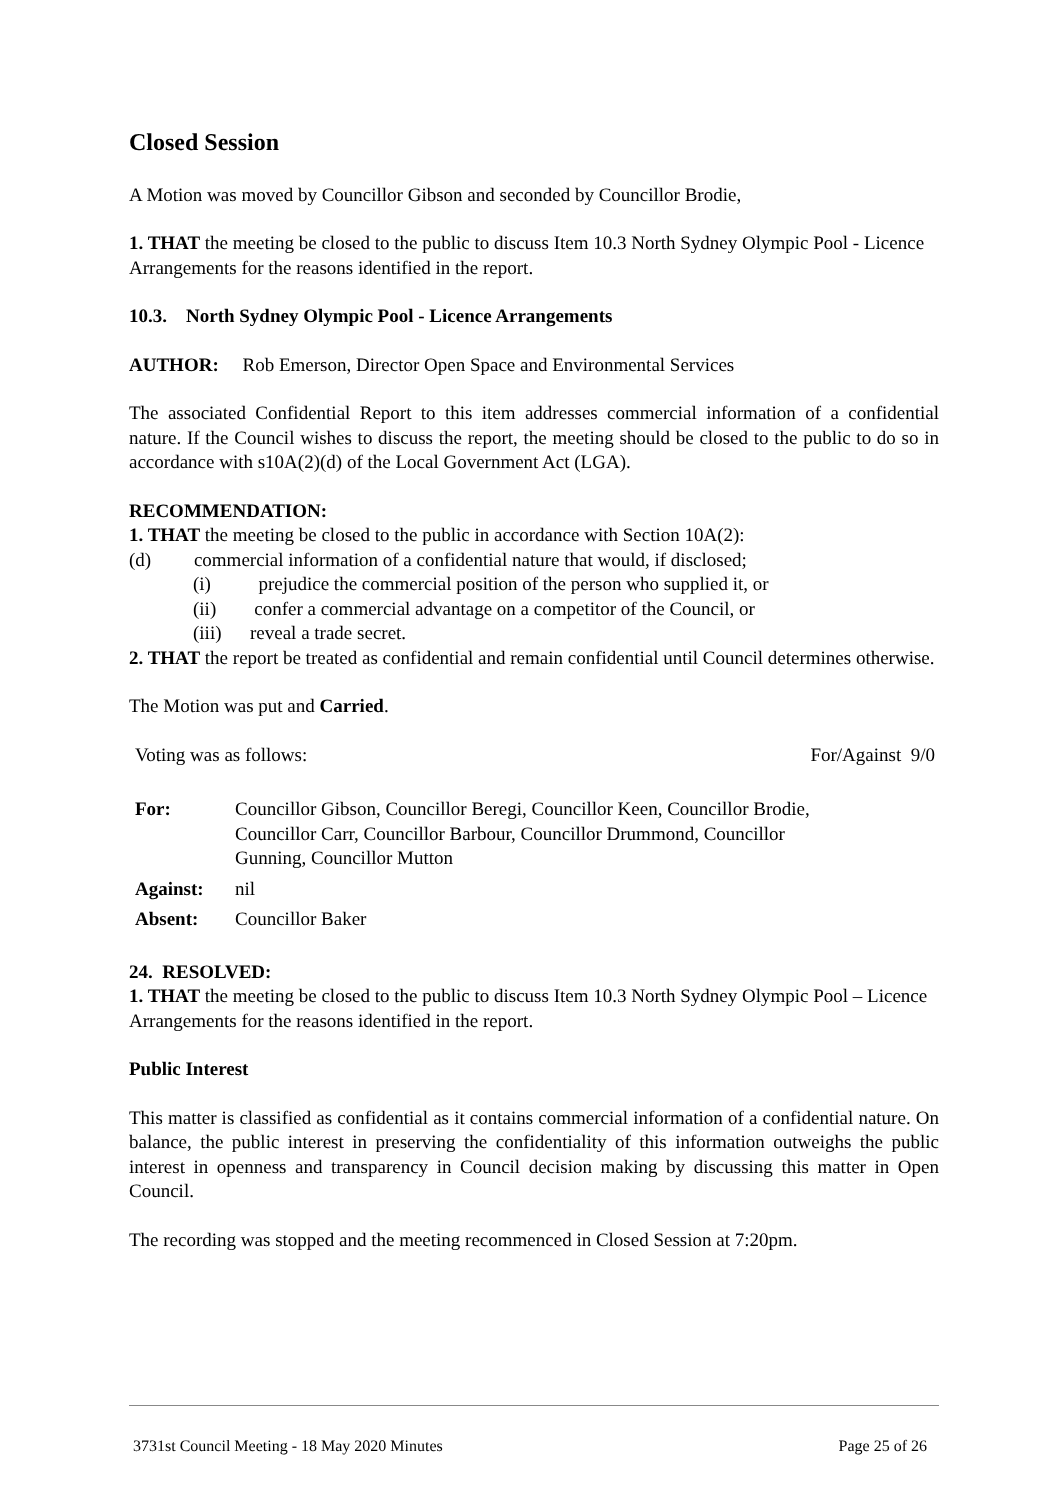Closed Session
A Motion was moved by Councillor Gibson and seconded by Councillor Brodie,
1. THAT the meeting be closed to the public to discuss Item 10.3 North Sydney Olympic Pool - Licence Arrangements for the reasons identified in the report.
10.3. North Sydney Olympic Pool - Licence Arrangements
AUTHOR: Rob Emerson, Director Open Space and Environmental Services
The associated Confidential Report to this item addresses commercial information of a confidential nature. If the Council wishes to discuss the report, the meeting should be closed to the public to do so in accordance with s10A(2)(d) of the Local Government Act (LGA).
RECOMMENDATION:
1. THAT the meeting be closed to the public in accordance with Section 10A(2):
(d) commercial information of a confidential nature that would, if disclosed;
(i) prejudice the commercial position of the person who supplied it, or
(ii) confer a commercial advantage on a competitor of the Council, or
(iii) reveal a trade secret.
2. THAT the report be treated as confidential and remain confidential until Council determines otherwise.
The Motion was put and Carried.
Voting was as follows: For/Against 9/0
| For: | Councillor Gibson, Councillor Beregi, Councillor Keen, Councillor Brodie, Councillor Carr, Councillor Barbour, Councillor Drummond, Councillor Gunning, Councillor Mutton |
| Against: | nil |
| Absent: | Councillor Baker |
24. RESOLVED:
1. THAT the meeting be closed to the public to discuss Item 10.3 North Sydney Olympic Pool – Licence Arrangements for the reasons identified in the report.
Public Interest
This matter is classified as confidential as it contains commercial information of a confidential nature. On balance, the public interest in preserving the confidentiality of this information outweighs the public interest in openness and transparency in Council decision making by discussing this matter in Open Council.
The recording was stopped and the meeting recommenced in Closed Session at 7:20pm.
3731st Council Meeting - 18 May 2020 Minutes Page 25 of 26